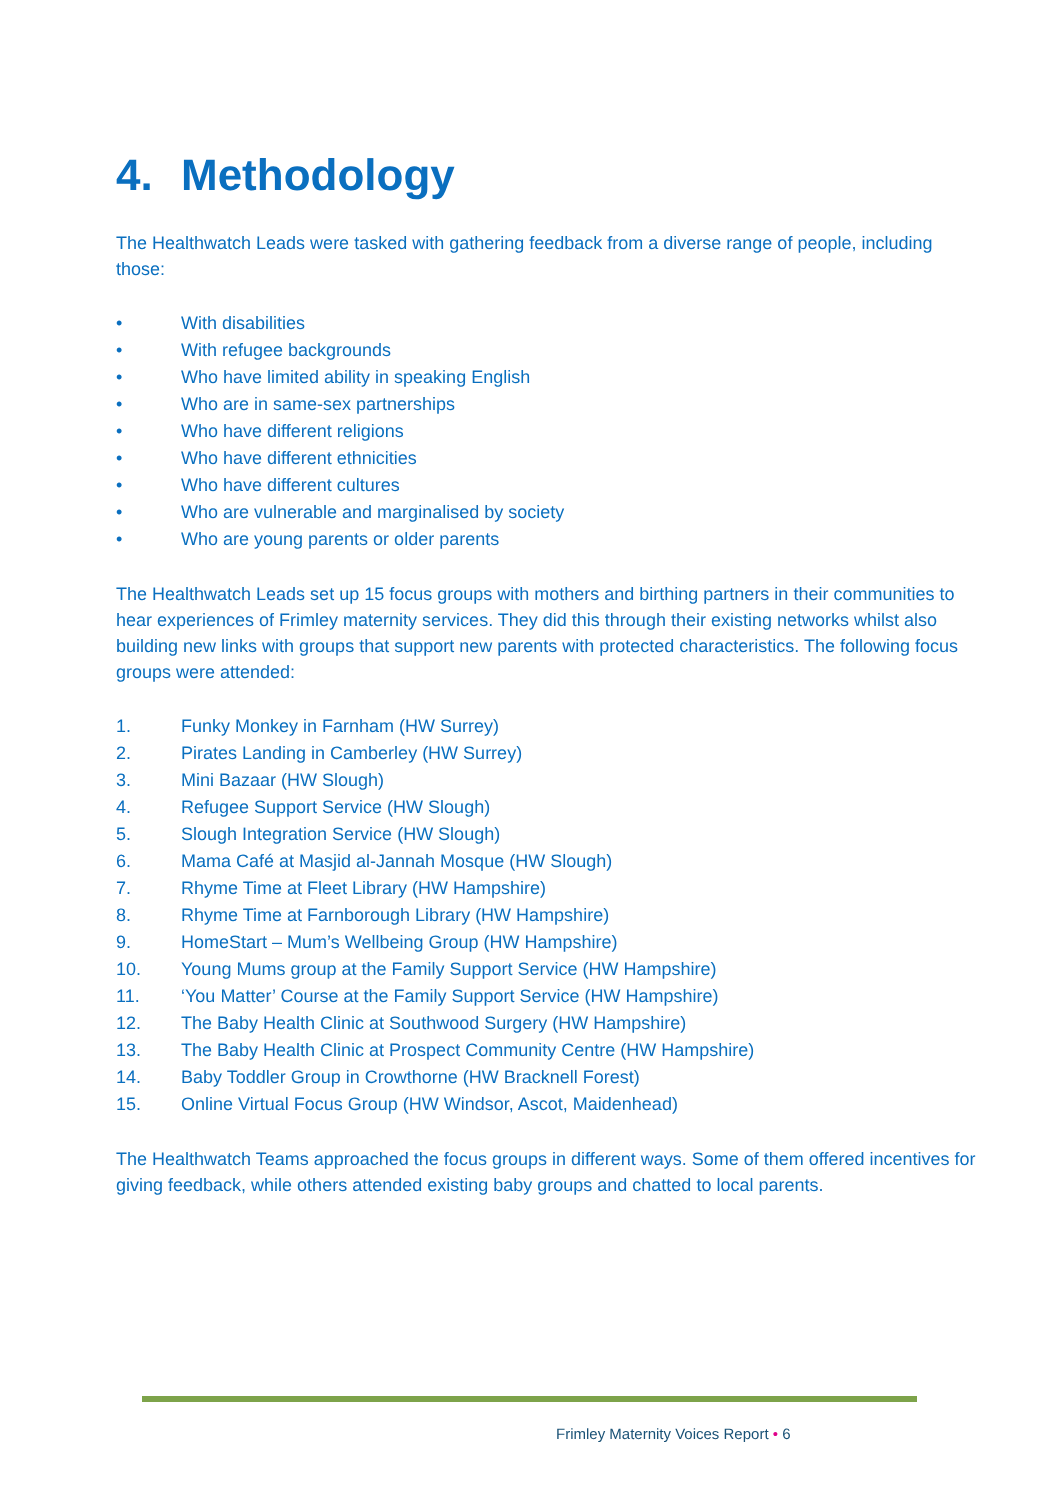4. Methodology
The Healthwatch Leads were tasked with gathering feedback from a diverse range of people, including those:
• With disabilities
• With refugee backgrounds
• Who have limited ability in speaking English
• Who are in same-sex partnerships
• Who have different religions
• Who have different ethnicities
• Who have different cultures
• Who are vulnerable and marginalised by society
• Who are young parents or older parents
The Healthwatch Leads set up 15 focus groups with mothers and birthing partners in their communities to hear experiences of Frimley maternity services. They did this through their existing networks whilst also building new links with groups that support new parents with protected characteristics. The following focus groups were attended:
1. Funky Monkey in Farnham (HW Surrey)
2. Pirates Landing in Camberley (HW Surrey)
3. Mini Bazaar (HW Slough)
4. Refugee Support Service (HW Slough)
5. Slough Integration Service (HW Slough)
6. Mama Café at Masjid al-Jannah Mosque (HW Slough)
7. Rhyme Time at Fleet Library (HW Hampshire)
8. Rhyme Time at Farnborough Library (HW Hampshire)
9. HomeStart – Mum’s Wellbeing Group (HW Hampshire)
10. Young Mums group at the Family Support Service (HW Hampshire)
11. ‘You Matter’ Course at the Family Support Service (HW Hampshire)
12. The Baby Health Clinic at Southwood Surgery (HW Hampshire)
13. The Baby Health Clinic at Prospect Community Centre (HW Hampshire)
14. Baby Toddler Group in Crowthorne (HW Bracknell Forest)
15. Online Virtual Focus Group (HW Windsor, Ascot, Maidenhead)
The Healthwatch Teams approached the focus groups in different ways. Some of them offered incentives for giving feedback, while others attended existing baby groups and chatted to local parents.
Frimley Maternity Voices Report • 6